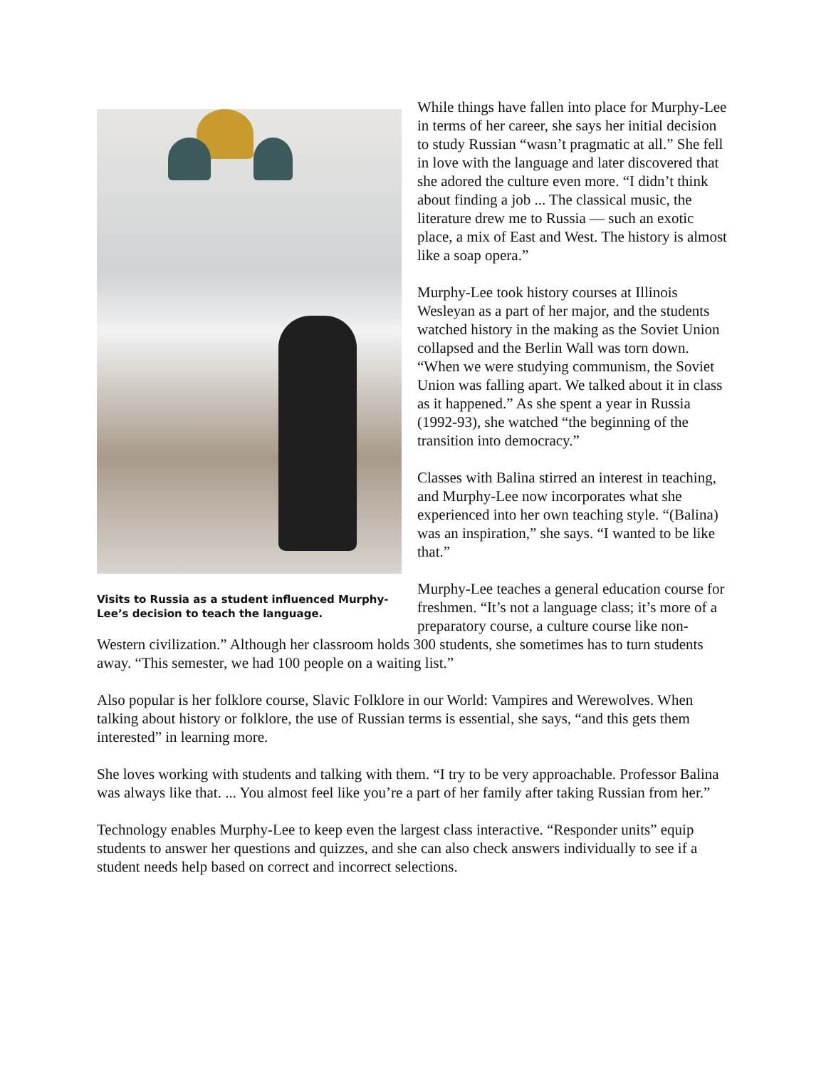Visits to Russia as a student influenced Murphy-Lee’s decision to teach the language.
While things have fallen into place for Murphy-Lee in terms of her career, she says her initial decision to study Russian “wasn’t pragmatic at all.” She fell in love with the language and later discovered that she adored the culture even more. “I didn’t think about finding a job ... The classical music, the literature drew me to Russia — such an exotic place, a mix of East and West. The history is almost like a soap opera.”
Murphy-Lee took history courses at Illinois Wesleyan as a part of her major, and the students watched history in the making as the Soviet Union collapsed and the Berlin Wall was torn down. “When we were studying communism, the Soviet Union was falling apart. We talked about it in class as it happened.” As she spent a year in Russia (1992-93), she watched “the beginning of the transition into democracy.”
Classes with Balina stirred an interest in teaching, and Murphy-Lee now incorporates what she experienced into her own teaching style. “(Balina) was an inspiration,” she says. “I wanted to be like that.”
Murphy-Lee teaches a general education course for freshmen. “It’s not a language class; it’s more of a preparatory course, a culture course like non-Western civilization.” Although her classroom holds 300 students, she sometimes has to turn students away. “This semester, we had 100 people on a waiting list.”
Also popular is her folklore course, Slavic Folklore in our World: Vampires and Werewolves. When talking about history or folklore, the use of Russian terms is essential, she says, “and this gets them interested” in learning more.
She loves working with students and talking with them. “I try to be very approachable. Professor Balina was always like that. ... You almost feel like you’re a part of her family after taking Russian from her.”
Technology enables Murphy-Lee to keep even the largest class interactive. “Responder units” equip students to answer her questions and quizzes, and she can also check answers individually to see if a student needs help based on correct and incorrect selections.